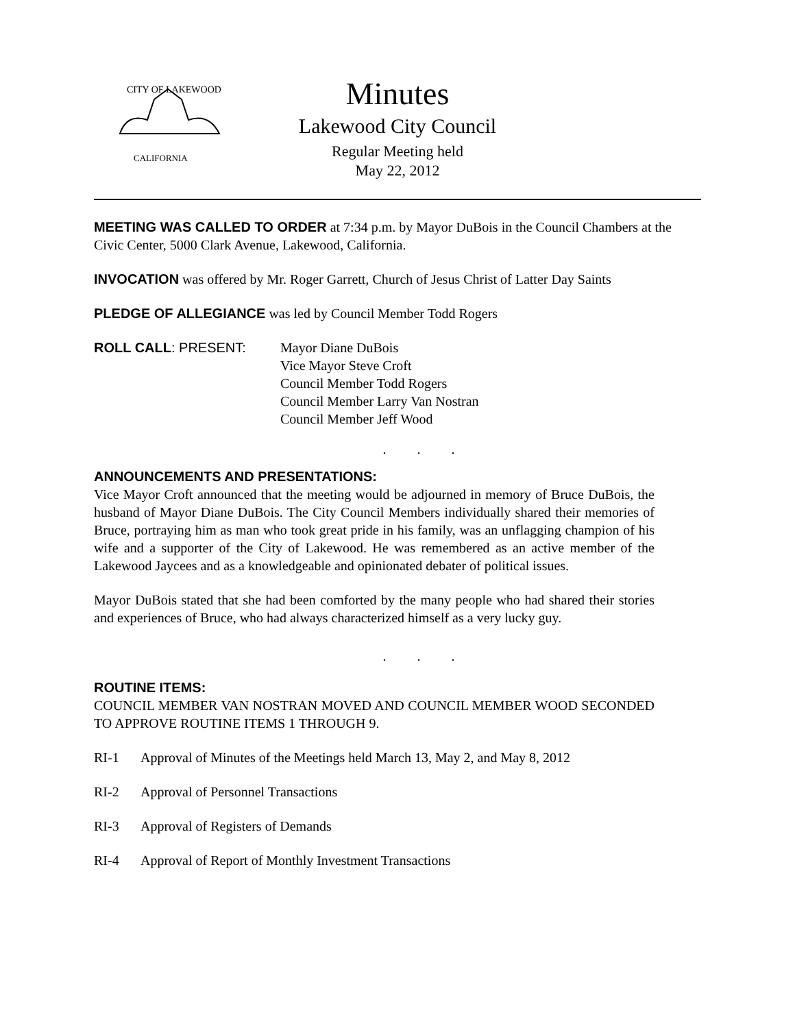CITY OF LAKEWOOD
CALIFORNIA
Minutes
Lakewood City Council
Regular Meeting held
May 22, 2012
MEETING WAS CALLED TO ORDER at 7:34 p.m. by Mayor DuBois in the Council Chambers at the Civic Center, 5000 Clark Avenue, Lakewood, California.
INVOCATION was offered by Mr. Roger Garrett, Church of Jesus Christ of Latter Day Saints
PLEDGE OF ALLEGIANCE was led by Council Member Todd Rogers
ROLL CALL: PRESENT: Mayor Diane DuBois
Vice Mayor Steve Croft
Council Member Todd Rogers
Council Member Larry Van Nostran
Council Member Jeff Wood
. . .
ANNOUNCEMENTS AND PRESENTATIONS:
Vice Mayor Croft announced that the meeting would be adjourned in memory of Bruce DuBois, the husband of Mayor Diane DuBois. The City Council Members individually shared their memories of Bruce, portraying him as man who took great pride in his family, was an unflagging champion of his wife and a supporter of the City of Lakewood. He was remembered as an active member of the Lakewood Jaycees and as a knowledgeable and opinionated debater of political issues.
Mayor DuBois stated that she had been comforted by the many people who had shared their stories and experiences of Bruce, who had always characterized himself as a very lucky guy.
. . .
ROUTINE ITEMS:
COUNCIL MEMBER VAN NOSTRAN MOVED AND COUNCIL MEMBER WOOD SECONDED TO APPROVE ROUTINE ITEMS 1 THROUGH 9.
RI-1 Approval of Minutes of the Meetings held March 13, May 2, and May 8, 2012
RI-2 Approval of Personnel Transactions
RI-3 Approval of Registers of Demands
RI-4 Approval of Report of Monthly Investment Transactions